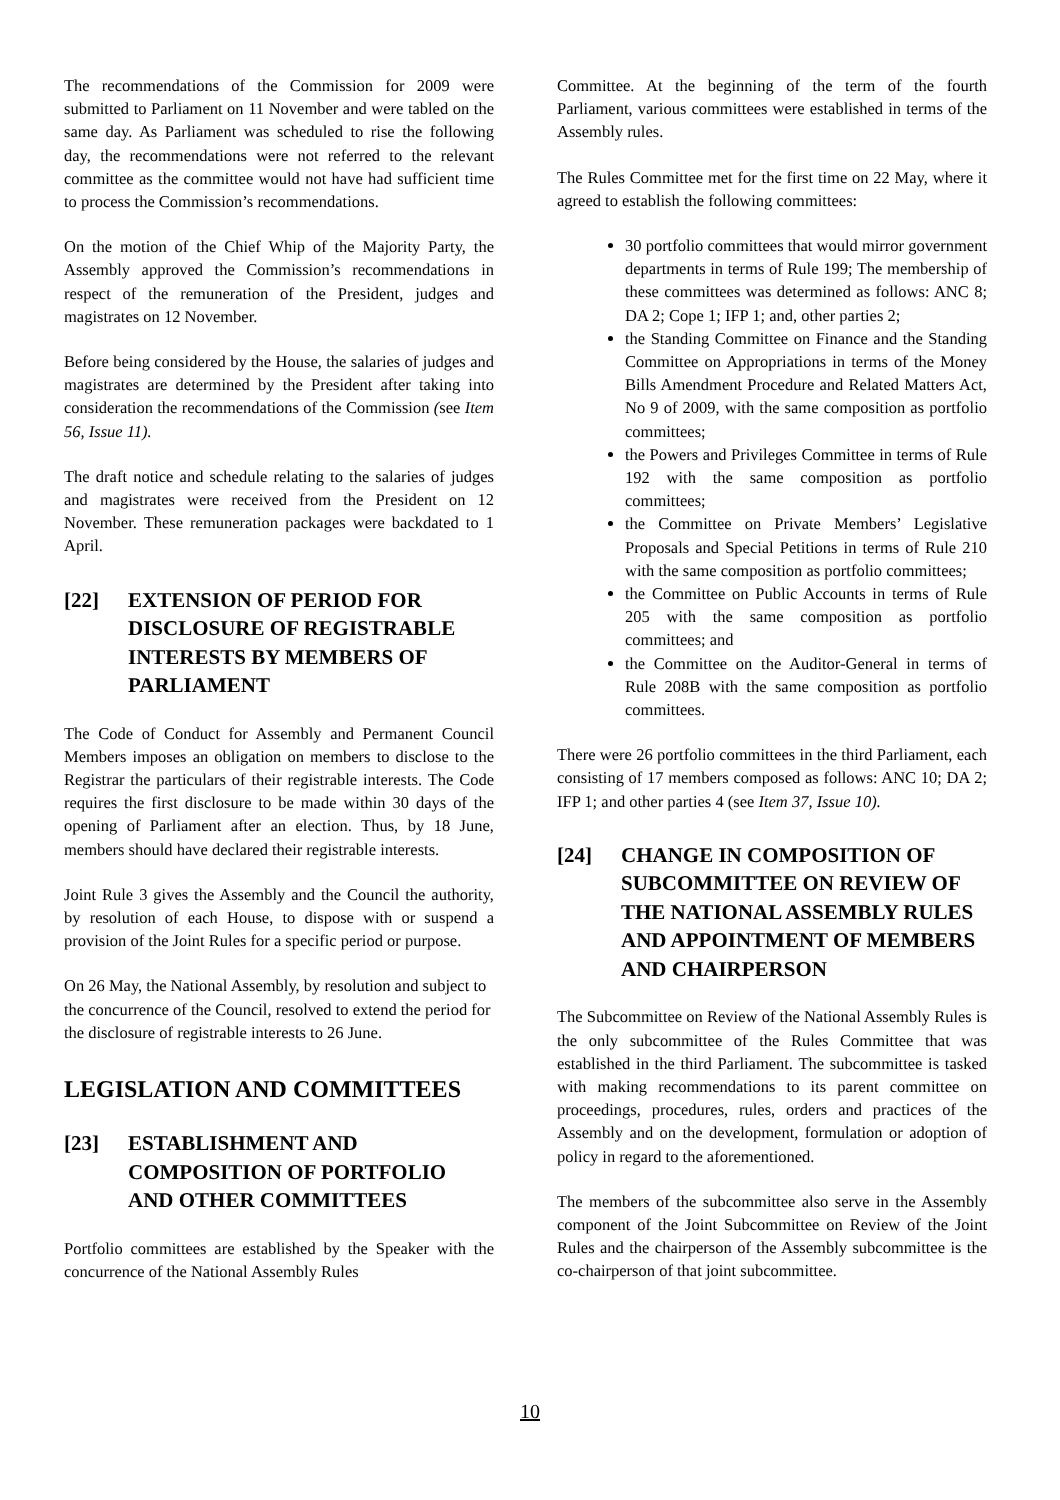The recommendations of the Commission for 2009 were submitted to Parliament on 11 November and were tabled on the same day. As Parliament was scheduled to rise the following day, the recommendations were not referred to the relevant committee as the committee would not have had sufficient time to process the Commission’s recom­mendations.
On the motion of the Chief Whip of the Majority Party, the Assembly approved the Commission’s recommendations in respect of the remuneration of the President, judges and magistrates on 12 November.
Before being considered by the House, the salaries of judges and magistrates are determined by the President after taking into consideration the recommendations of the Commission (see Item 56, Issue 11).
The draft notice and schedule relating to the salaries of judges and magistrates were received from the President on 12 November. These remuneration packages were backdated to 1 April.
[22] EXTENSION OF PERIOD FOR DISCLOSURE OF REGISTRABLE INTERESTS BY MEMBERS OF PARLIAMENT
The Code of Conduct for Assembly and Permanent Council Members imposes an obligation on members to disclose to the Registrar the particulars of their registrable interests. The Code requires the first disclosure to be made within 30 days of the opening of Parliament after an election. Thus, by 18 June, members should have declared their registrable interests.
Joint Rule 3 gives the Assembly and the Council the authority, by resolution of each House, to dispose with or suspend a provision of the Joint Rules for a specific period or purpose.
On 26 May, the National Assembly, by resolution and subject to the concurrence of the Council, resolved to extend the period for the disclosure of registrable interests to 26 June.
LEGISLATION AND COMMITTEES
[23] ESTABLISHMENT AND COMPOSITION OF PORTFOLIO AND OTHER COMMITTEES
Portfolio committees are established by the Speaker with the concurrence of the National Assembly Rules
Committee. At the beginning of the term of the fourth Parliament, various committees were established in terms of the Assembly rules.
The Rules Committee met for the first time on 22 May, where it agreed to establish the following committees:
30 portfolio committees that would mirror government departments in terms of Rule 199; The membership of these committees was determined as follows: ANC 8; DA 2; Cope 1; IFP 1; and, other parties 2;
the Standing Committee on Finance and the Standing Committee on Appropriations in terms of the Money Bills Amendment Procedure and Related Matters Act, No 9 of 2009, with the same composition as portfolio committees;
the Powers and Privileges Committee in terms of Rule 192 with the same composition as portfolio committees;
the Committee on Private Members’ Legislative Proposals and Special Petitions in terms of Rule 210 with the same composition as portfolio committees;
the Committee on Public Accounts in terms of Rule 205 with the same composition as portfolio committees; and
the Committee on the Auditor-General in terms of Rule 208B with the same composition as portfolio committees.
There were 26 portfolio committees in the third Parliament, each consisting of 17 members composed as follows: ANC 10; DA 2; IFP 1; and other parties 4 (see Item 37, Issue 10).
[24] CHANGE IN COMPOSITION OF SUBCOMMITTEE ON REVIEW OF THE NATIONAL ASSEMBLY RULES AND APPOINTMENT OF MEMBERS AND CHAIRPERSON
The Subcommittee on Review of the National Assembly Rules is the only subcommittee of the Rules Committee that was established in the third Parliament. The subcommittee is tasked with making recommendations to its parent committee on proceedings, procedures, rules, orders and practices of the Assembly and on the development, formulation or adoption of policy in regard to the aforementioned.
The members of the subcommittee also serve in the Assembly component of the Joint Subcommittee on Review of the Joint Rules and the chairperson of the Assembly subcommittee is the co-chairperson of that joint subcommittee.
10